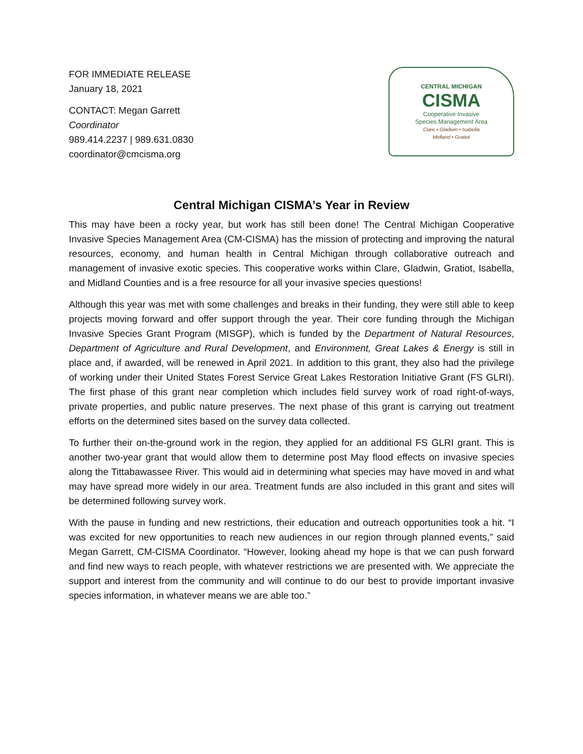FOR IMMEDIATE RELEASE
January 18, 2021
CONTACT: Megan Garrett
Coordinator
989.414.2237 | 989.631.0830
coordinator@cmcisma.org
CENTRAL MICHIGAN
CISMA
Cooperative Invasive
Species Management Area
Clare • Gladwin • Isabella
Midland • Gratiot
Central Michigan CISMA’s Year in Review
This may have been a rocky year, but work has still been done! The Central Michigan Cooperative Invasive Species Management Area (CM-CISMA) has the mission of protecting and improving the natural resources, economy, and human health in Central Michigan through collaborative outreach and management of invasive exotic species. This cooperative works within Clare, Gladwin, Gratiot, Isabella, and Midland Counties and is a free resource for all your invasive species questions!
Although this year was met with some challenges and breaks in their funding, they were still able to keep projects moving forward and offer support through the year. Their core funding through the Michigan Invasive Species Grant Program (MISGP), which is funded by the Department of Natural Resources, Department of Agriculture and Rural Development, and Environment, Great Lakes & Energy is still in place and, if awarded, will be renewed in April 2021. In addition to this grant, they also had the privilege of working under their United States Forest Service Great Lakes Restoration Initiative Grant (FS GLRI). The first phase of this grant near completion which includes field survey work of road right-of-ways, private properties, and public nature preserves. The next phase of this grant is carrying out treatment efforts on the determined sites based on the survey data collected.
To further their on-the-ground work in the region, they applied for an additional FS GLRI grant. This is another two-year grant that would allow them to determine post May flood effects on invasive species along the Tittabawassee River. This would aid in determining what species may have moved in and what may have spread more widely in our area. Treatment funds are also included in this grant and sites will be determined following survey work.
With the pause in funding and new restrictions, their education and outreach opportunities took a hit. “I was excited for new opportunities to reach new audiences in our region through planned events,” said Megan Garrett, CM-CISMA Coordinator. “However, looking ahead my hope is that we can push forward and find new ways to reach people, with whatever restrictions we are presented with. We appreciate the support and interest from the community and will continue to do our best to provide important invasive species information, in whatever means we are able too.”